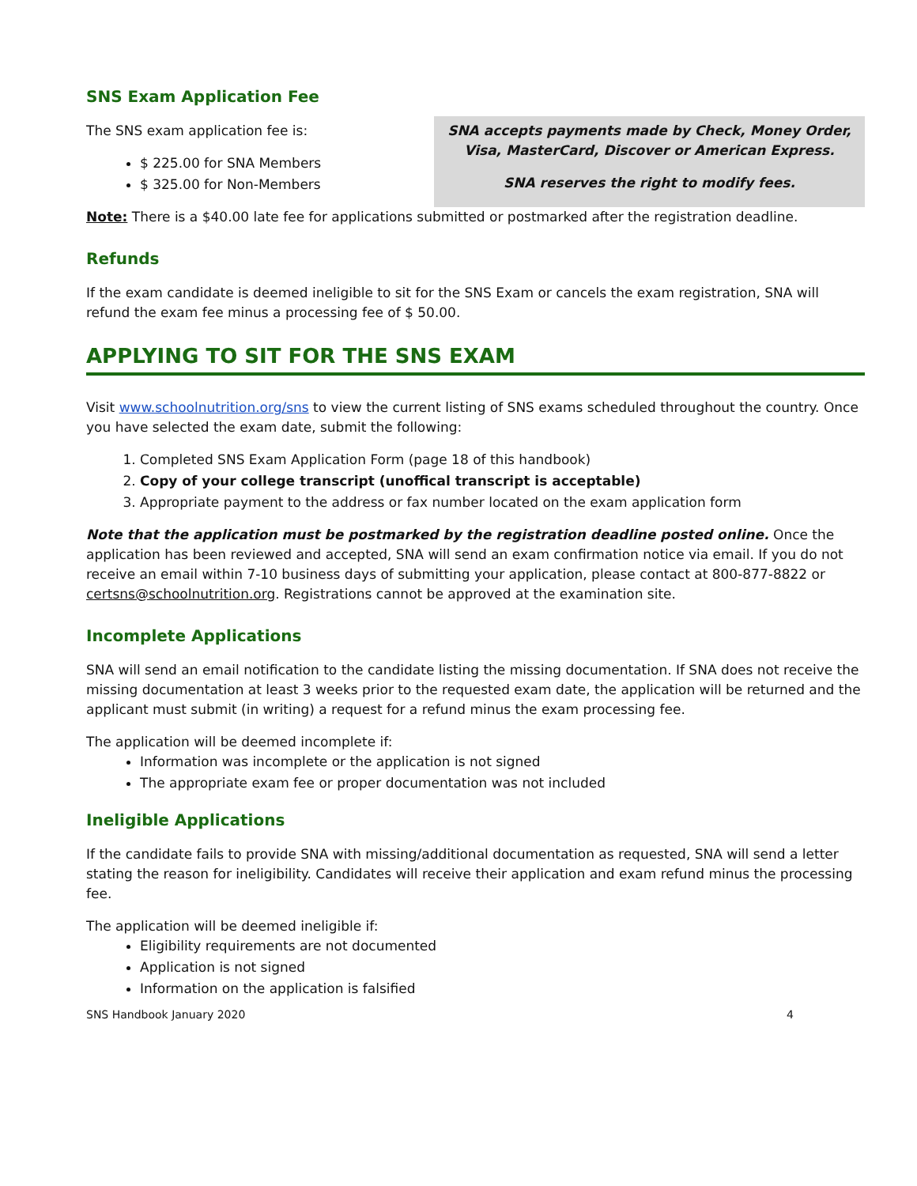SNS Exam Application Fee
The SNS exam application fee is:
$ 225.00 for SNA Members
$ 325.00 for Non-Members
SNA accepts payments made by Check, Money Order, Visa, MasterCard, Discover or American Express.
SNA reserves the right to modify fees.
Note: There is a $40.00 late fee for applications submitted or postmarked after the registration deadline.
Refunds
If the exam candidate is deemed ineligible to sit for the SNS Exam or cancels the exam registration, SNA will refund the exam fee minus a processing fee of $ 50.00.
APPLYING TO SIT FOR THE SNS EXAM
Visit www.schoolnutrition.org/sns to view the current listing of SNS exams scheduled throughout the country. Once you have selected the exam date, submit the following:
1. Completed SNS Exam Application Form (page 18 of this handbook)
2. Copy of your college transcript (unoffical transcript is acceptable)
3. Appropriate payment to the address or fax number located on the exam application form
Note that the application must be postmarked by the registration deadline posted online. Once the application has been reviewed and accepted, SNA will send an exam confirmation notice via email. If you do not receive an email within 7-10 business days of submitting your application, please contact at 800-877-8822 or certsns@schoolnutrition.org. Registrations cannot be approved at the examination site.
Incomplete Applications
SNA will send an email notification to the candidate listing the missing documentation. If SNA does not receive the missing documentation at least 3 weeks prior to the requested exam date, the application will be returned and the applicant must submit (in writing) a request for a refund minus the exam processing fee.
The application will be deemed incomplete if:
Information was incomplete or the application is not signed
The appropriate exam fee or proper documentation was not included
Ineligible Applications
If the candidate fails to provide SNA with missing/additional documentation as requested, SNA will send a letter stating the reason for ineligibility. Candidates will receive their application and exam refund minus the processing fee.
The application will be deemed ineligible if:
Eligibility requirements are not documented
Application is not signed
Information on the application is falsified
SNS Handbook January 2020 4